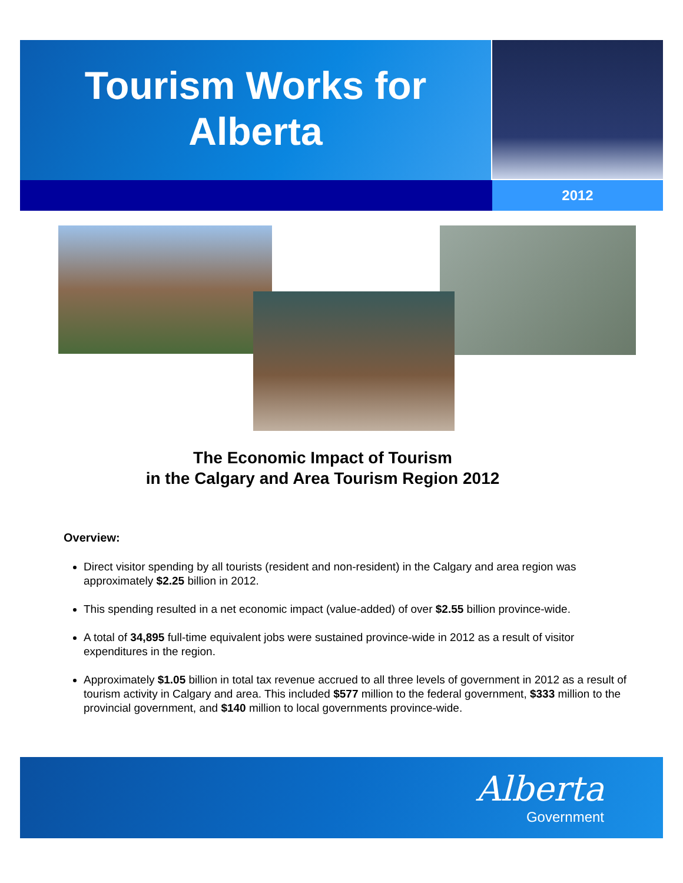Tourism Works for Alberta
2012
The Economic Impact of Tourism
in the Calgary and Area Tourism Region 2012
Overview:
Direct visitor spending by all tourists (resident and non-resident) in the Calgary and area region was approximately $2.25 billion in 2012.
This spending resulted in a net economic impact (value-added) of over $2.55 billion province-wide.
A total of 34,895 full-time equivalent jobs were sustained province-wide in 2012 as a result of visitor expenditures in the region.
Approximately $1.05 billion in total tax revenue accrued to all three levels of government in 2012 as a result of tourism activity in Calgary and area. This included $577 million to the federal government, $333 million to the provincial government, and $140 million to local governments province-wide.
Alberta
Government